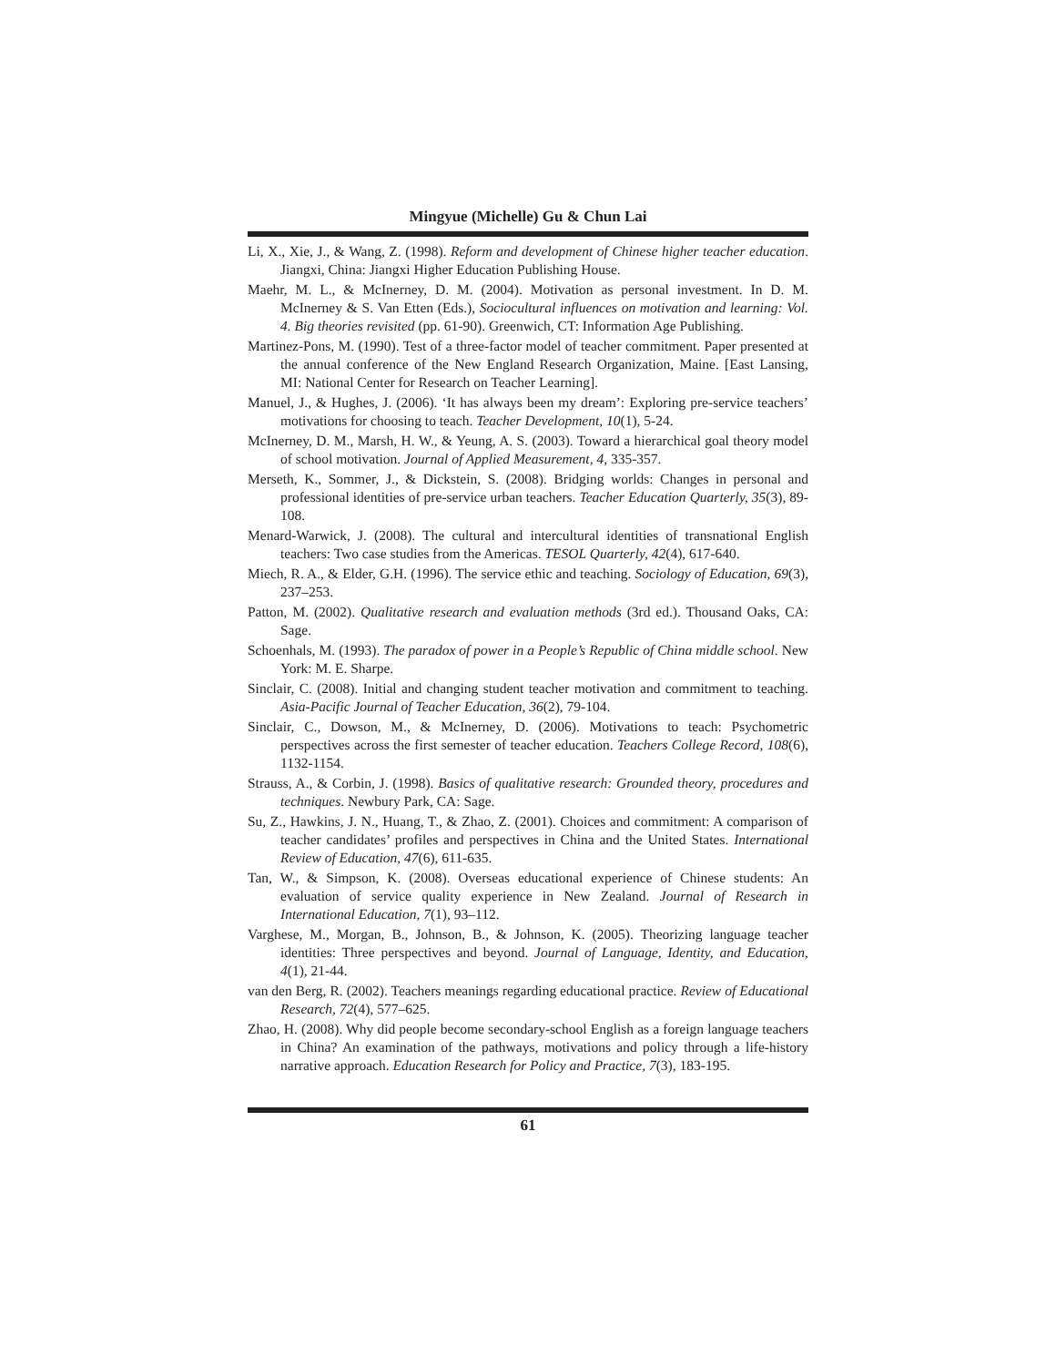Mingyue (Michelle) Gu & Chun Lai
Li, X., Xie, J., & Wang, Z. (1998). Reform and development of Chinese higher teacher education. Jiangxi, China: Jiangxi Higher Education Publishing House.
Maehr, M. L., & McInerney, D. M. (2004). Motivation as personal investment. In D. M. McInerney & S. Van Etten (Eds.), Sociocultural influences on motivation and learning: Vol. 4. Big theories revisited (pp. 61-90). Greenwich, CT: Information Age Publishing.
Martinez-Pons, M. (1990). Test of a three-factor model of teacher commitment. Paper presented at the annual conference of the New England Research Organization, Maine. [East Lansing, MI: National Center for Research on Teacher Learning].
Manuel, J., & Hughes, J. (2006). ‘It has always been my dream’: Exploring pre-service teachers’ motivations for choosing to teach. Teacher Development, 10(1), 5-24.
McInerney, D. M., Marsh, H. W., & Yeung, A. S. (2003). Toward a hierarchical goal theory model of school motivation. Journal of Applied Measurement, 4, 335-357.
Merseth, K., Sommer, J., & Dickstein, S. (2008). Bridging worlds: Changes in personal and professional identities of pre-service urban teachers. Teacher Education Quarterly, 35(3), 89-108.
Menard-Warwick, J. (2008). The cultural and intercultural identities of transnational English teachers: Two case studies from the Americas. TESOL Quarterly, 42(4), 617-640.
Miech, R. A., & Elder, G.H. (1996). The service ethic and teaching. Sociology of Education, 69(3), 237–253.
Patton, M. (2002). Qualitative research and evaluation methods (3rd ed.). Thousand Oaks, CA: Sage.
Schoenhals, M. (1993). The paradox of power in a People’s Republic of China middle school. New York: M. E. Sharpe.
Sinclair, C. (2008). Initial and changing student teacher motivation and commitment to teaching. Asia-Pacific Journal of Teacher Education, 36(2), 79-104.
Sinclair, C., Dowson, M., & McInerney, D. (2006). Motivations to teach: Psychometric perspectives across the first semester of teacher education. Teachers College Record, 108(6), 1132-1154.
Strauss, A., & Corbin, J. (1998). Basics of qualitative research: Grounded theory, procedures and techniques. Newbury Park, CA: Sage.
Su, Z., Hawkins, J. N., Huang, T., & Zhao, Z. (2001). Choices and commitment: A comparison of teacher candidates’ profiles and perspectives in China and the United States. International Review of Education, 47(6), 611-635.
Tan, W., & Simpson, K. (2008). Overseas educational experience of Chinese students: An evaluation of service quality experience in New Zealand. Journal of Research in International Education, 7(1), 93–112.
Varghese, M., Morgan, B., Johnson, B., & Johnson, K. (2005). Theorizing language teacher identities: Three perspectives and beyond. Journal of Language, Identity, and Education, 4(1), 21-44.
van den Berg, R. (2002). Teachers meanings regarding educational practice. Review of Educational Research, 72(4), 577–625.
Zhao, H. (2008). Why did people become secondary-school English as a foreign language teachers in China? An examination of the pathways, motivations and policy through a life-history narrative approach. Education Research for Policy and Practice, 7(3), 183-195.
61